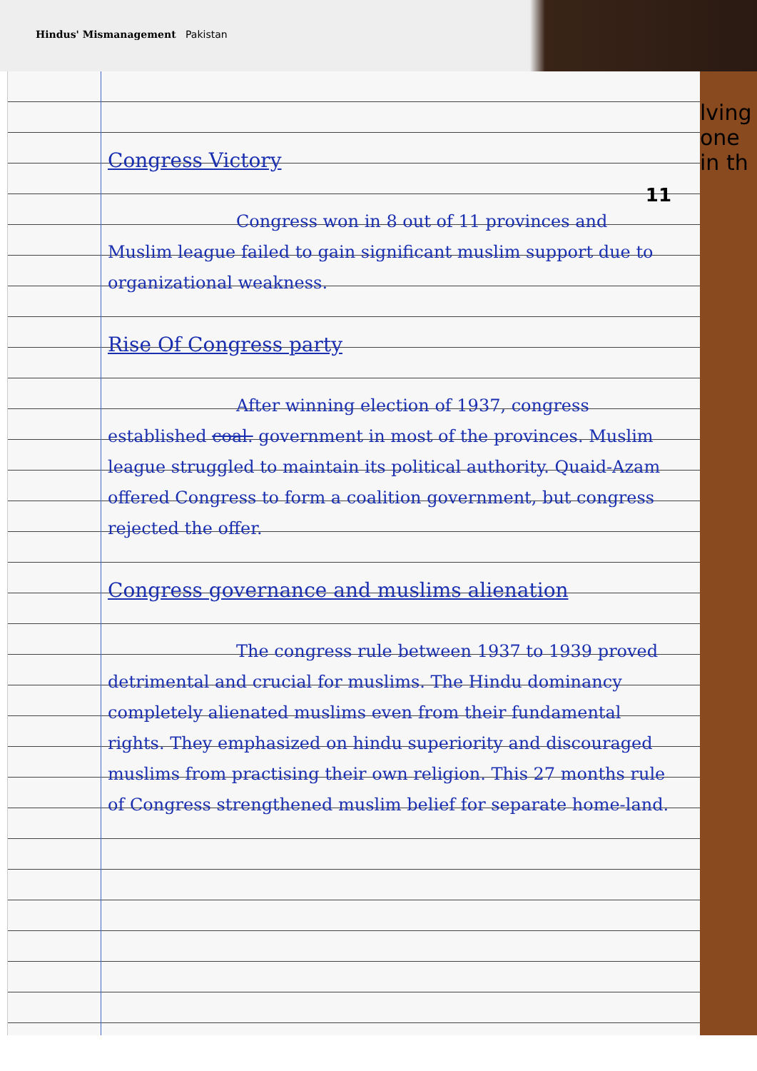Hindus' Mismanagement Pakistan
lving
one
in th
11
Congress Victory
Congress won in 8 out of 11 provinces and Muslim league failed to gain significant muslim support due to organizational weakness.
Rise Of Congress party
After winning election of 1937, congress established coal. government in most of the provinces. Muslim league struggled to maintain its political authority. Quaid-Azam offered Congress to form a coalition government, but congress rejected the offer.
Congress governance and muslims alienation
The congress rule between 1937 to 1939 proved detrimental and crucial for muslims. The Hindu dominancy completely alienated muslims even from their fundamental rights. They emphasized on hindu superiority and discouraged muslims from practising their own religion. This 27 months rule of Congress strengthened muslim belief for separate home-land.